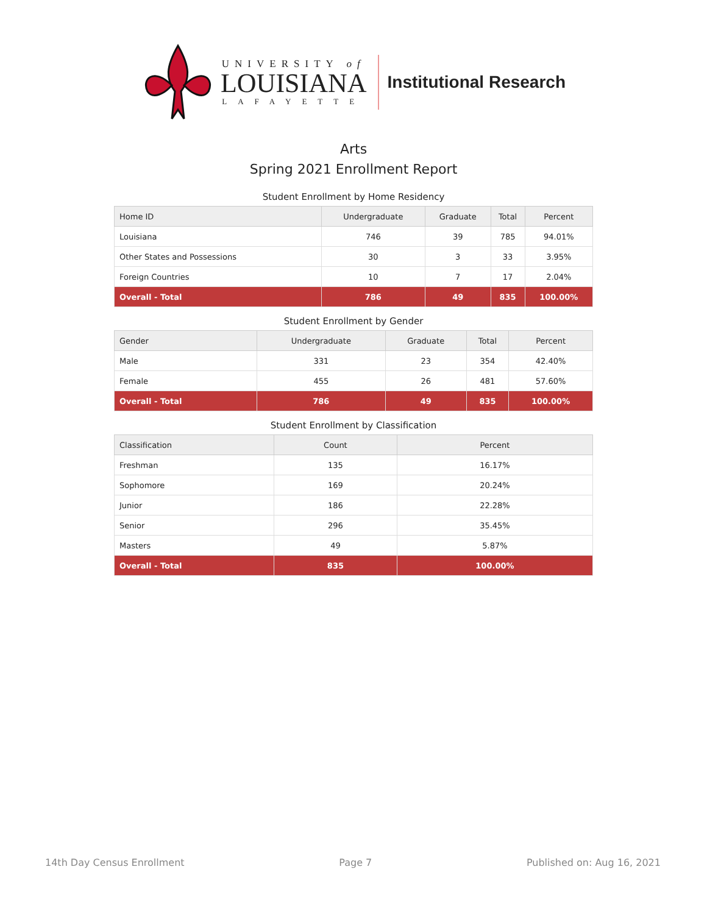UNIVERSITY of
LOUISIANA
LAFAYETTE
Institutional Research
Arts
Spring 2021 Enrollment Report
Student Enrollment by Home Residency
| Home ID | Undergraduate | Graduate | Total | Percent |
| --- | --- | --- | --- | --- |
| Louisiana | 746 | 39 | 785 | 94.01% |
| Other States and Possessions | 30 | 3 | 33 | 3.95% |
| Foreign Countries | 10 | 7 | 17 | 2.04% |
| Overall - Total | 786 | 49 | 835 | 100.00% |
Student Enrollment by Gender
| Gender | Undergraduate | Graduate | Total | Percent |
| --- | --- | --- | --- | --- |
| Male | 331 | 23 | 354 | 42.40% |
| Female | 455 | 26 | 481 | 57.60% |
| Overall - Total | 786 | 49 | 835 | 100.00% |
Student Enrollment by Classification
| Classification | Count | Percent |
| --- | --- | --- |
| Freshman | 135 | 16.17% |
| Sophomore | 169 | 20.24% |
| Junior | 186 | 22.28% |
| Senior | 296 | 35.45% |
| Masters | 49 | 5.87% |
| Overall - Total | 835 | 100.00% |
14th Day Census Enrollment Page 7 Published on: Aug 16, 2021